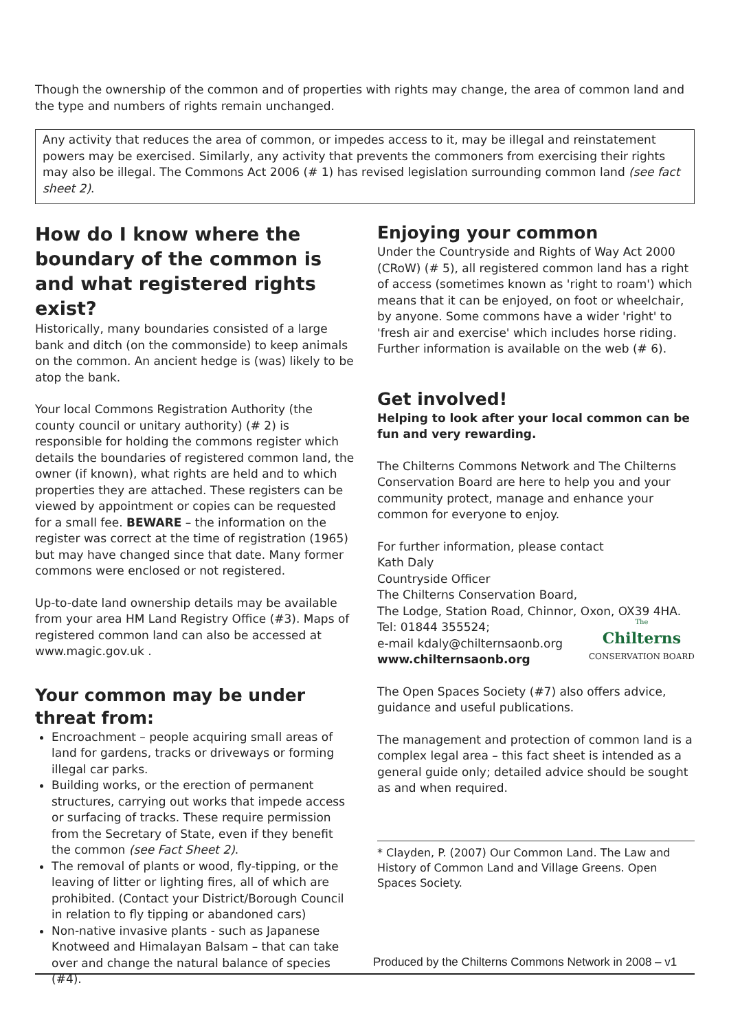Though the ownership of the common and of properties with rights may change, the area of common land and the type and numbers of rights remain unchanged.
Any activity that reduces the area of common, or impedes access to it, may be illegal and reinstatement powers may be exercised. Similarly, any activity that prevents the commoners from exercising their rights may also be illegal. The Commons Act 2006 (# 1) has revised legislation surrounding common land (see fact sheet 2).
How do I know where the boundary of the common is and what registered rights exist?
Historically, many boundaries consisted of a large bank and ditch (on the commonside) to keep animals on the common. An ancient hedge is (was) likely to be atop the bank.
Your local Commons Registration Authority (the county council or unitary authority) (# 2) is responsible for holding the commons register which details the boundaries of registered common land, the owner (if known), what rights are held and to which properties they are attached. These registers can be viewed by appointment or copies can be requested for a small fee. BEWARE – the information on the register was correct at the time of registration (1965) but may have changed since that date. Many former commons were enclosed or not registered.
Up-to-date land ownership details may be available from your area HM Land Registry Office (#3). Maps of registered common land can also be accessed at www.magic.gov.uk .
Your common may be under threat from:
Encroachment – people acquiring small areas of land for gardens, tracks or driveways or forming illegal car parks.
Building works, or the erection of permanent structures, carrying out works that impede access or surfacing of tracks. These require permission from the Secretary of State, even if they benefit the common (see Fact Sheet 2).
The removal of plants or wood, fly-tipping, or the leaving of litter or lighting fires, all of which are prohibited. (Contact your District/Borough Council in relation to fly tipping or abandoned cars)
Non-native invasive plants - such as Japanese Knotweed and Himalayan Balsam – that can take over and change the natural balance of species (#4).
Enjoying your common
Under the Countryside and Rights of Way Act 2000 (CRoW) (# 5), all registered common land has a right of access (sometimes known as 'right to roam') which means that it can be enjoyed, on foot or wheelchair, by anyone. Some commons have a wider 'right' to 'fresh air and exercise' which includes horse riding. Further information is available on the web (# 6).
Get involved!
Helping to look after your local common can be fun and very rewarding.
The Chilterns Commons Network and The Chilterns Conservation Board are here to help you and your community protect, manage and enhance your common for everyone to enjoy.
For further information, please contact
Kath Daly
Countryside Officer
The Chilterns Conservation Board,
The Lodge, Station Road, Chinnor, Oxon, OX39 4HA.
Tel: 01844 355524; The
Chilterns
CONSERVATION BOARD
e-mail kdaly@chilternsaonb.org
www.chilternsaonb.org
The Open Spaces Society (#7) also offers advice, guidance and useful publications.
The management and protection of common land is a complex legal area – this fact sheet is intended as a general guide only; detailed advice should be sought as and when required.
* Clayden, P. (2007) Our Common Land. The Law and History of Common Land and Village Greens. Open Spaces Society.
Produced by the Chilterns Commons Network in 2008 – v1